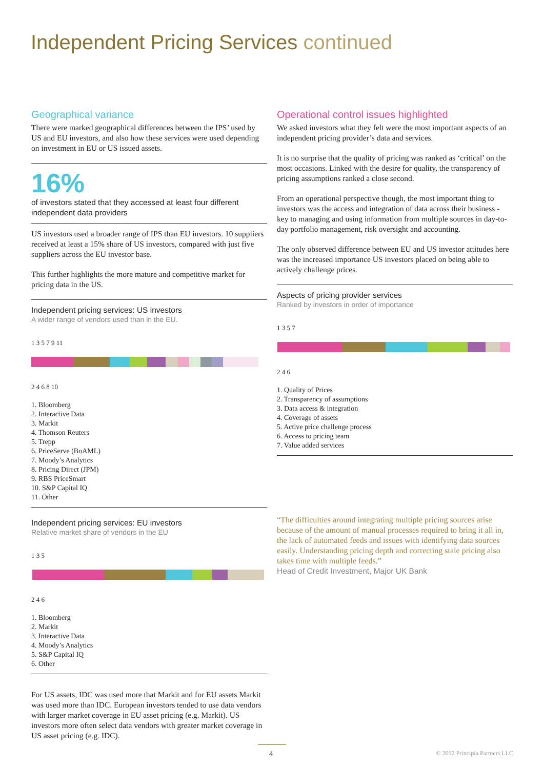Independent Pricing Services continued
Geographical variance
There were marked geographical differences between the IPS’ used by US and EU investors, and also how these services were used depending on investment in EU or US issued assets.
16%
of investors stated that they accessed at least four different independent data providers
US investors used a broader range of IPS than EU investors. 10 suppliers received at least a 15% share of US investors, compared with just five suppliers across the EU investor base.
This further highlights the more mature and competitive market for pricing data in the US.
Independent pricing services: US investors
A wider range of vendors used than in the EU.
1 3 5 7 9 11
2 4 6 8 10
1. Bloomberg
2. Interactive Data
3. Markit
4. Thomson Reuters
5. Trepp
6. PriceServe (BoAML)
7. Moody’s Analytics
8. Pricing Direct (JPM)
9. RBS PriceSmart
10. S&P Capital IQ
11. Other
Independent pricing services: EU investors
Relative market share of vendors in the EU
1 3 5
2 4 6
1. Bloomberg
2. Markit
3. Interactive Data
4. Moody’s Analytics
5. S&P Capital IQ
6. Other
For US assets, IDC was used more that Markit and for EU assets Markit was used more than IDC. European investors tended to use data vendors with larger market coverage in EU asset pricing (e.g. Markit). US investors more often select data vendors with greater market coverage in US asset pricing (e.g. IDC).
Operational control issues highlighted
We asked investors what they felt were the most important aspects of an independent pricing provider’s data and services.
It is no surprise that the quality of pricing was ranked as ‘critical’ on the most occasions. Linked with the desire for quality, the transparency of pricing assumptions ranked a close second.
From an operational perspective though, the most important thing to investors was the access and integration of data across their business - key to managing and using information from multiple sources in day-to-day portfolio management, risk oversight and accounting.
The only observed difference between EU and US investor attitudes here was the increased importance US investors placed on being able to actively challenge prices.
Aspects of pricing provider services
Ranked by investors in order of importance
1 3 5 7
2 4 6
1. Quality of Prices
2. Transparency of assumptions
3. Data access & integration
4. Coverage of assets
5. Active price challenge process
6. Access to pricing team
7. Value added services
“The difficulties around integrating multiple pricing sources arise because of the amount of manual processes required to bring it all in, the lack of automated feeds and issues with identifying data sources easily. Understanding pricing depth and correcting stale pricing also takes time with multiple feeds.”
Head of Credit Investment, Major UK Bank
4 © 2012 Principia Partners LLC